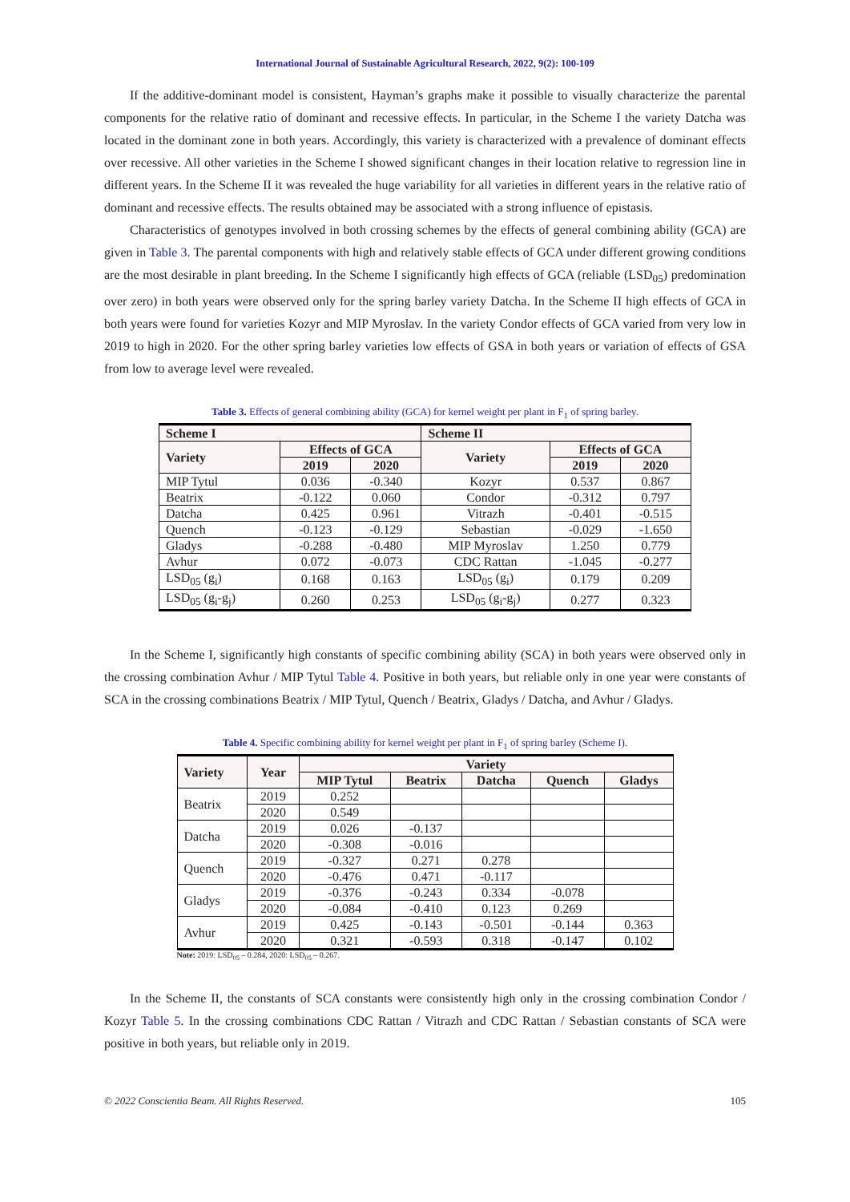International Journal of Sustainable Agricultural Research, 2022, 9(2): 100-109
If the additive-dominant model is consistent, Hayman’s graphs make it possible to visually characterize the parental components for the relative ratio of dominant and recessive effects. In particular, in the Scheme I the variety Datcha was located in the dominant zone in both years. Accordingly, this variety is characterized with a prevalence of dominant effects over recessive. All other varieties in the Scheme I showed significant changes in their location relative to regression line in different years. In the Scheme II it was revealed the huge variability for all varieties in different years in the relative ratio of dominant and recessive effects. The results obtained may be associated with a strong influence of epistasis.
Characteristics of genotypes involved in both crossing schemes by the effects of general combining ability (GCA) are given in Table 3. The parental components with high and relatively stable effects of GCA under different growing conditions are the most desirable in plant breeding. In the Scheme I significantly high effects of GCA (reliable (LSD<sub>05</sub>) predomination over zero) in both years were observed only for the spring barley variety Datcha. In the Scheme II high effects of GCA in both years were found for varieties Kozyr and MIP Myroslav. In the variety Condor effects of GCA varied from very low in 2019 to high in 2020. For the other spring barley varieties low effects of GSA in both years or variation of effects of GSA from low to average level were revealed.
Table 3. Effects of general combining ability (GCA) for kernel weight per plant in F<sub>1</sub> of spring barley.
| Scheme I | | | Scheme II | | |
| --- | --- | --- | --- | --- | --- |
| Variety | Effects of GCA | | Variety | Effects of GCA | |
| | 2019 | 2020 | | 2019 | 2020 |
| MIP Tytul | 0.036 | -0.340 | Kozyr | 0.537 | 0.867 |
| Beatrix | -0.122 | 0.060 | Condor | -0.312 | 0.797 |
| Datcha | 0.425 | 0.961 | Vitrazh | -0.401 | -0.515 |
| Quench | -0.123 | -0.129 | Sebastian | -0.029 | -1.650 |
| Gladys | -0.288 | -0.480 | MIP Myroslav | 1.250 | 0.779 |
| Avhur | 0.072 | -0.073 | CDC Rattan | -1.045 | -0.277 |
| LSD<sub>05</sub> (g<sub>i</sub>) | 0.168 | 0.163 | LSD<sub>05</sub> (g<sub>i</sub>) | 0.179 | 0.209 |
| LSD<sub>05</sub> (g<sub>i</sub>-g<sub>j</sub>) | 0.260 | 0.253 | LSD<sub>05</sub> (g<sub>i</sub>-g<sub>j</sub>) | 0.277 | 0.323 |
In the Scheme I, significantly high constants of specific combining ability (SCA) in both years were observed only in the crossing combination Avhur / MIP Tytul Table 4. Positive in both years, but reliable only in one year were constants of SCA in the crossing combinations Beatrix / MIP Tytul, Quench / Beatrix, Gladys / Datcha, and Avhur / Gladys.
Table 4. Specific combining ability for kernel weight per plant in F<sub>1</sub> of spring barley (Scheme I).
| Variety | Year | Variety | | | | |
| --- | --- | --- | --- | --- | --- | --- |
| | | MIP Tytul | Beatrix | Datcha | Quench | Gladys |
| Beatrix | 2019 | 0.252 | | | | |
| | 2020 | 0.549 | | | | |
| Datcha | 2019 | 0.026 | -0.137 | | | |
| | 2020 | -0.308 | -0.016 | | | |
| Quench | 2019 | -0.327 | 0.271 | 0.278 | | |
| | 2020 | -0.476 | 0.471 | -0.117 | | |
| Gladys | 2019 | -0.376 | -0.243 | 0.334 | -0.078 | |
| | 2020 | -0.084 | -0.410 | 0.123 | 0.269 | |
| Avhur | 2019 | 0.425 | -0.143 | -0.501 | -0.144 | 0.363 |
| | 2020 | 0.321 | -0.593 | 0.318 | -0.147 | 0.102 |
Note: 2019: LSD<sub>05</sub> – 0.284, 2020: LSD<sub>05</sub> – 0.267.
In the Scheme II, the constants of SCA constants were consistently high only in the crossing combination Condor / Kozyr Table 5. In the crossing combinations CDC Rattan / Vitrazh and CDC Rattan / Sebastian constants of SCA were positive in both years, but reliable only in 2019.
© 2022 Conscientia Beam. All Rights Reserved. 105